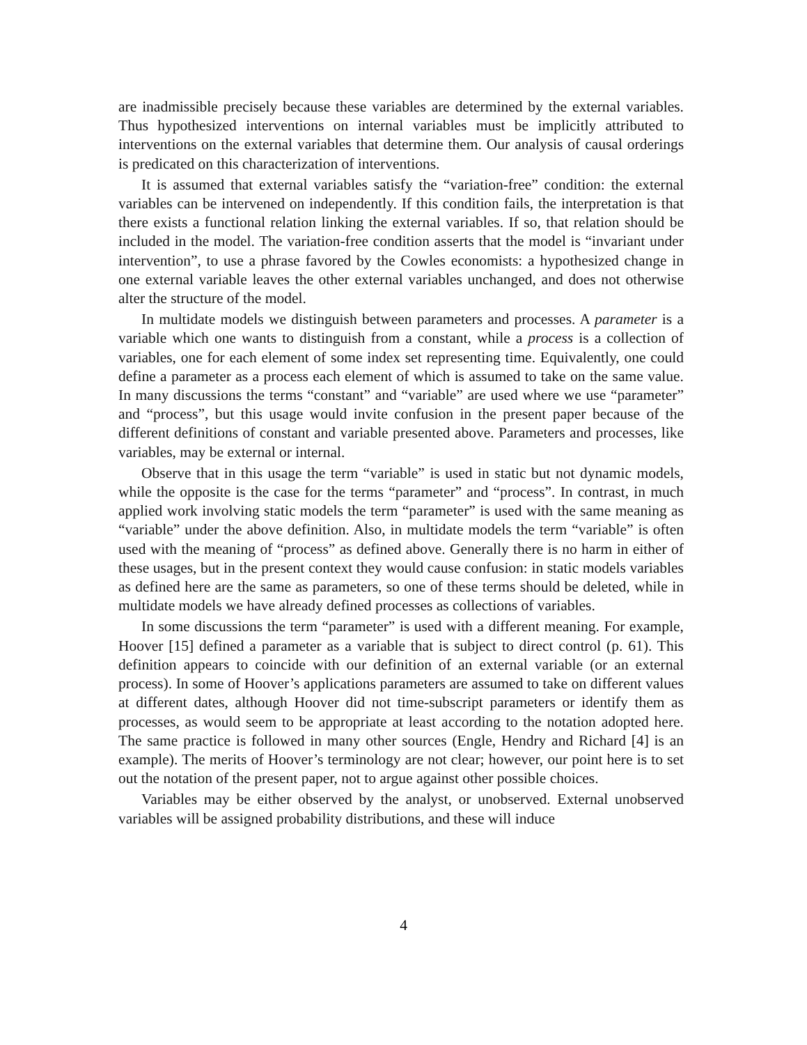are inadmissible precisely because these variables are determined by the external variables. Thus hypothesized interventions on internal variables must be implicitly attributed to interventions on the external variables that determine them. Our analysis of causal orderings is predicated on this characterization of interventions.
It is assumed that external variables satisfy the “variation-free” condition: the external variables can be intervened on independently. If this condition fails, the interpretation is that there exists a functional relation linking the external variables. If so, that relation should be included in the model. The variation-free condition asserts that the model is “invariant under intervention”, to use a phrase favored by the Cowles economists: a hypothesized change in one external variable leaves the other external variables unchanged, and does not otherwise alter the structure of the model.
In multidate models we distinguish between parameters and processes. A parameter is a variable which one wants to distinguish from a constant, while a process is a collection of variables, one for each element of some index set representing time. Equivalently, one could define a parameter as a process each element of which is assumed to take on the same value. In many discussions the terms “constant” and “variable” are used where we use “parameter” and “process”, but this usage would invite confusion in the present paper because of the different definitions of constant and variable presented above. Parameters and processes, like variables, may be external or internal.
Observe that in this usage the term “variable” is used in static but not dynamic models, while the opposite is the case for the terms “parameter” and “process”. In contrast, in much applied work involving static models the term “parameter” is used with the same meaning as “variable” under the above definition. Also, in multidate models the term “variable” is often used with the meaning of “process” as defined above. Generally there is no harm in either of these usages, but in the present context they would cause confusion: in static models variables as defined here are the same as parameters, so one of these terms should be deleted, while in multidate models we have already defined processes as collections of variables.
In some discussions the term “parameter” is used with a different meaning. For example, Hoover [15] defined a parameter as a variable that is subject to direct control (p. 61). This definition appears to coincide with our definition of an external variable (or an external process). In some of Hoover’s applications parameters are assumed to take on different values at different dates, although Hoover did not time-subscript parameters or identify them as processes, as would seem to be appropriate at least according to the notation adopted here. The same practice is followed in many other sources (Engle, Hendry and Richard [4] is an example). The merits of Hoover’s terminology are not clear; however, our point here is to set out the notation of the present paper, not to argue against other possible choices.
Variables may be either observed by the analyst, or unobserved. External unobserved variables will be assigned probability distributions, and these will induce
4